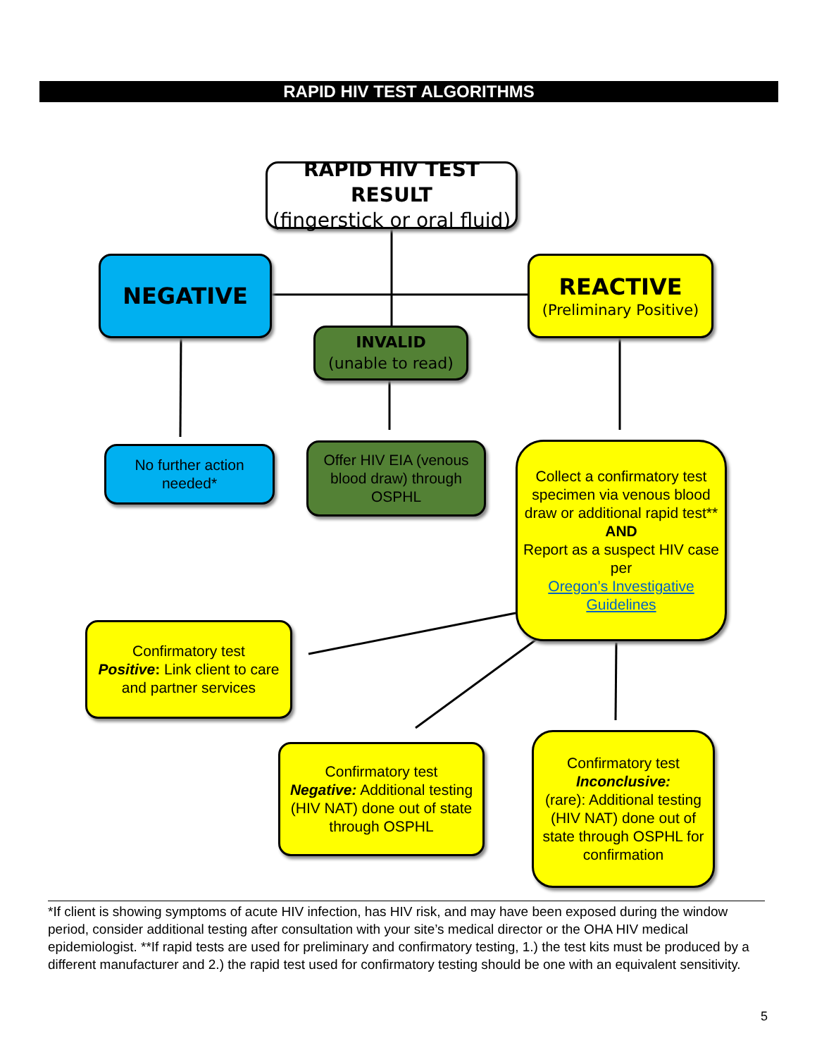RAPID HIV TEST ALGORITHMS
RAPID HIV TEST RESULT
(fingerstick or oral fluid)
NEGATIVE
REACTIVE
(Preliminary Positive)
INVALID
(unable to read)
No further action needed*
Offer HIV EIA (venous blood draw) through OSPHL
Collect a confirmatory test specimen via venous blood draw or additional rapid test**
AND
Report as a suspect HIV case per
Oregon’s Investigative Guidelines
Confirmatory test
Positive: Link client to care and partner services
Confirmatory test
Negative: Additional testing (HIV NAT) done out of state through OSPHL
Confirmatory test
Inconclusive:
(rare): Additional testing (HIV NAT) done out of state through OSPHL for confirmation
*If client is showing symptoms of acute HIV infection, has HIV risk, and may have been exposed during the window period, consider additional testing after consultation with your site’s medical director or the OHA HIV medical epidemiologist. **If rapid tests are used for preliminary and confirmatory testing, 1.) the test kits must be produced by a different manufacturer and 2.) the rapid test used for confirmatory testing should be one with an equivalent sensitivity.
5